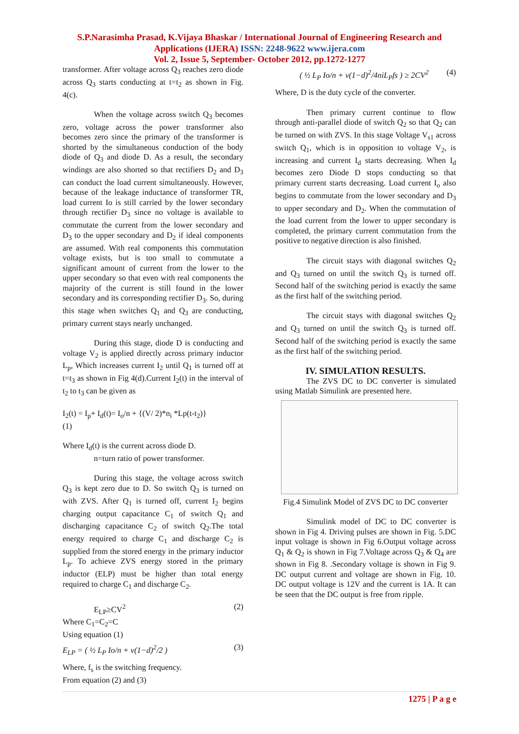S.P.Narasimha Prasad, K.Vijaya Bhaskar / International Journal of Engineering Research and Applications (IJERA) ISSN: 2248-9622 www.ijera.com
Vol. 2, Issue 5, September- October 2012, pp.1272-1277
transformer. After voltage across Q<sub>3</sub> reaches zero diode across Q<sub>3</sub> starts conducting at t=t<sub>2</sub> as shown in Fig. 4(c).
When the voltage across switch Q<sub>3</sub> becomes zero, voltage across the power transformer also becomes zero since the primary of the transformer is shorted by the simultaneous conduction of the body diode of Q<sub>3</sub> and diode D. As a result, the secondary windings are also shorted so that rectifiers D<sub>2</sub> and D<sub>3</sub> can conduct the load current simultaneously. However, because of the leakage inductance of transformer TR, load current Io is still carried by the lower secondary through rectifier D<sub>3</sub> since no voltage is available to commutate the current from the lower secondary and D<sub>3</sub> to the upper secondary and D<sub>2</sub> if ideal components are assumed. With real components this commutation voltage exists, but is too small to commutate a significant amount of current from the lower to the upper secondary so that even with real components the majority of the current is still found in the lower secondary and its corresponding rectifier D<sub>3</sub>. So, during this stage when switches Q<sub>1</sub> and Q<sub>3</sub> are conducting, primary current stays nearly unchanged.
During this stage, diode D is conducting and voltage V<sub>2</sub> is applied directly across primary inductor L<sub>p</sub>, Which increases current I<sub>2</sub> until Q<sub>1</sub> is turned off at t=t<sub>3</sub> as shown in Fig 4(d).Current I<sub>2</sub>(t) in the interval of t<sub>2</sub> to t<sub>3</sub> can be given as
I<sub>2</sub>(t) = I<sub>p</sub>+ I<sub>d</sub>(t)= I<sub>o</sub>/n + {(V/ 2)*n<sub>i</sub> *Lp(t-t<sub>2</sub>)}
(1)
Where I<sub>d</sub>(t) is the current across diode D.
n=turn ratio of power transformer.
During this stage, the voltage across switch Q<sub>3</sub> is kept zero due to D. So switch Q<sub>3</sub> is turned on with ZVS. After Q<sub>1</sub> is turned off, current I<sub>2</sub> begins charging output capacitance C<sub>1</sub> of switch Q<sub>1</sub> and discharging capacitance C<sub>2</sub> of switch Q<sub>2</sub>.The total energy required to charge C<sub>1</sub> and discharge C<sub>2</sub> is supplied from the stored energy in the primary inductor L<sub>p</sub>. To achieve ZVS energy stored in the primary inductor (ELP) must be higher than total energy required to charge C<sub>1</sub> and discharge C<sub>2</sub>.
E<sub>LP</sub>≥CV<sup>2</sup> (2)
Where C<sub>1</sub>=C<sub>2</sub>=C
Using equation (1)
E<sub>LP</sub> = ( ½ L<sub>P</sub> Io/n + v(1−d)<sup>2</sup>/2 ) (3)
Where, f<sub>s</sub> is the switching frequency.
From equation (2) and (3)
( ½ L<sub>P</sub> Io/n + v(1−d)<sup>2</sup>/4niL<sub>P</sub>fs ) ≥ 2CV<sup>2</sup> (4)
Where, D is the duty cycle of the converter.
Then primary current continue to flow through anti-parallel diode of switch Q<sub>2</sub> so that Q<sub>2</sub> can be turned on with ZVS. In this stage Voltage V<sub>s1</sub> across switch Q<sub>1</sub>, which is in opposition to voltage V<sub>2</sub>, is increasing and current I<sub>d</sub> starts decreasing. When I<sub>d</sub> becomes zero Diode D stops conducting so that primary current starts decreasing. Load current I<sub>o</sub> also begins to commutate from the lower secondary and D<sub>3</sub> to upper secondary and D<sub>2</sub>. When the commutation of the load current from the lower to upper secondary is completed, the primary current commutation from the positive to negative direction is also finished.
The circuit stays with diagonal switches Q<sub>2</sub> and Q<sub>3</sub> turned on until the switch Q<sub>3</sub> is turned off. Second half of the switching period is exactly the same as the first half of the switching period.
The circuit stays with diagonal switches Q<sub>2</sub> and Q<sub>3</sub> turned on until the switch Q<sub>3</sub> is turned off. Second half of the switching period is exactly the same as the first half of the switching period.
IV. SIMULATION RESULTS.
The ZVS DC to DC converter is simulated using Matlab Simulink are presented here.
Fig.4 Simulink Model of ZVS DC to DC converter
Simulink model of DC to DC converter is shown in Fig 4. Driving pulses are shown in Fig. 5.DC input voltage is shown in Fig 6.Output voltage across Q<sub>1</sub> & Q<sub>2</sub> is shown in Fig 7.Voltage across Q<sub>3</sub> & Q<sub>4</sub> are shown in Fig 8. .Secondary voltage is shown in Fig 9. DC output current and voltage are shown in Fig. 10. DC output voltage is 12V and the current is 1A. It can be seen that the DC output is free from ripple.
1275 | P a g e